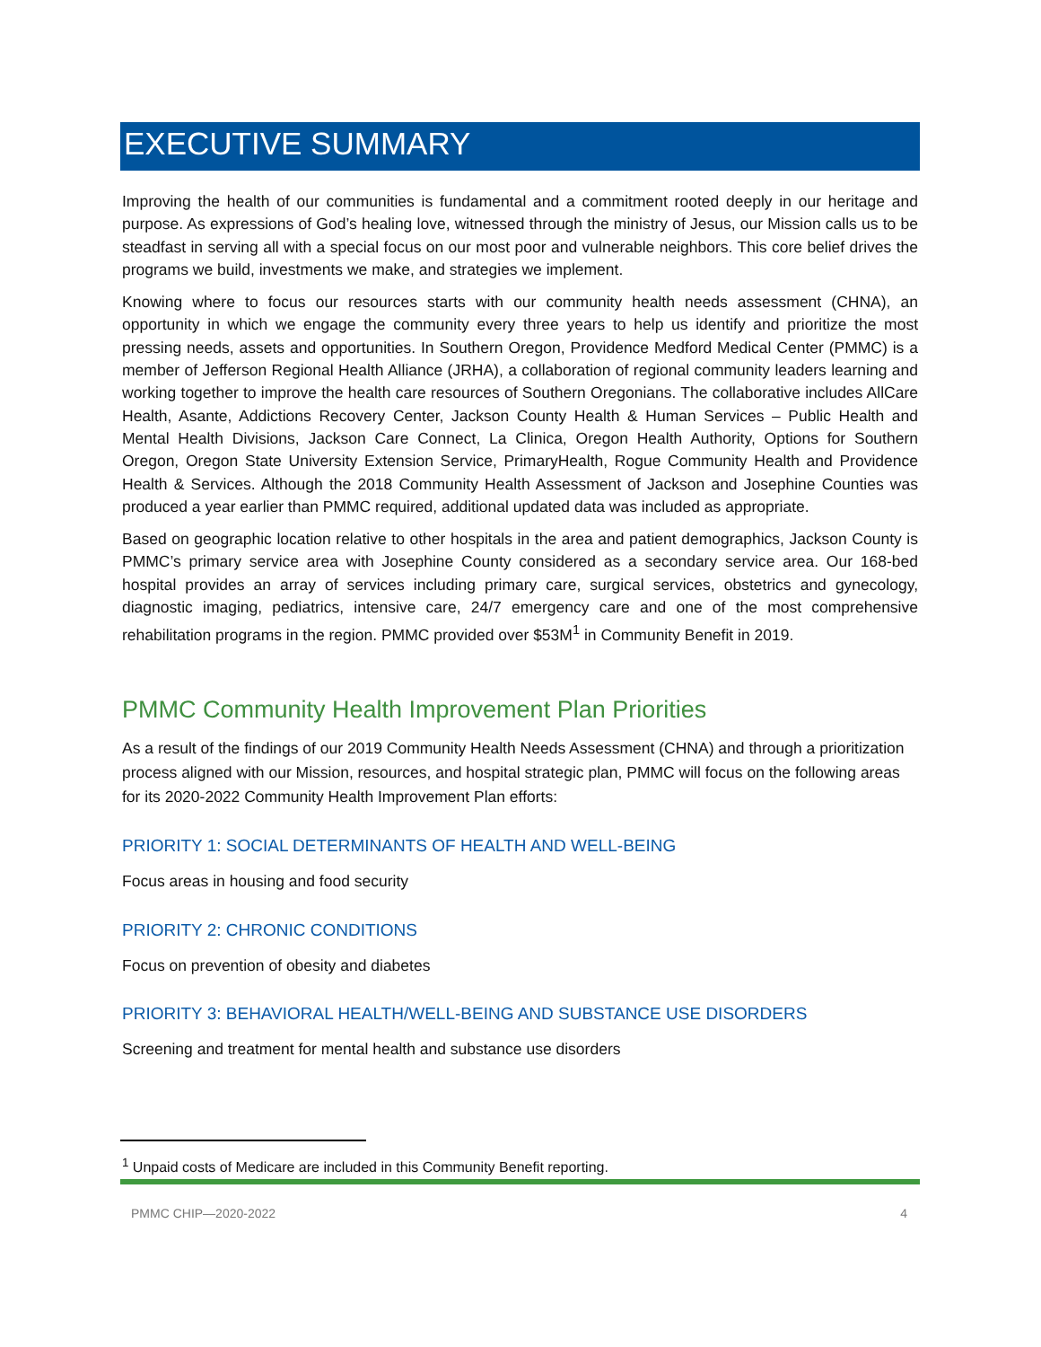EXECUTIVE SUMMARY
Improving the health of our communities is fundamental and a commitment rooted deeply in our heritage and purpose. As expressions of God’s healing love, witnessed through the ministry of Jesus, our Mission calls us to be steadfast in serving all with a special focus on our most poor and vulnerable neighbors. This core belief drives the programs we build, investments we make, and strategies we implement.
Knowing where to focus our resources starts with our community health needs assessment (CHNA), an opportunity in which we engage the community every three years to help us identify and prioritize the most pressing needs, assets and opportunities. In Southern Oregon, Providence Medford Medical Center (PMMC) is a member of Jefferson Regional Health Alliance (JRHA), a collaboration of regional community leaders learning and working together to improve the health care resources of Southern Oregonians. The collaborative includes AllCare Health, Asante, Addictions Recovery Center, Jackson County Health & Human Services – Public Health and Mental Health Divisions, Jackson Care Connect, La Clinica, Oregon Health Authority, Options for Southern Oregon, Oregon State University Extension Service, PrimaryHealth, Rogue Community Health and Providence Health & Services. Although the 2018 Community Health Assessment of Jackson and Josephine Counties was produced a year earlier than PMMC required, additional updated data was included as appropriate.
Based on geographic location relative to other hospitals in the area and patient demographics, Jackson County is PMMC’s primary service area with Josephine County considered as a secondary service area. Our 168-bed hospital provides an array of services including primary care, surgical services, obstetrics and gynecology, diagnostic imaging, pediatrics, intensive care, 24/7 emergency care and one of the most comprehensive rehabilitation programs in the region. PMMC provided over $53M<sup>1</sup> in Community Benefit in 2019.
PMMC Community Health Improvement Plan Priorities
As a result of the findings of our 2019 Community Health Needs Assessment (CHNA) and through a prioritization process aligned with our Mission, resources, and hospital strategic plan, PMMC will focus on the following areas for its 2020-2022 Community Health Improvement Plan efforts:
PRIORITY 1: SOCIAL DETERMINANTS OF HEALTH AND WELL-BEING
Focus areas in housing and food security
PRIORITY 2: CHRONIC CONDITIONS
Focus on prevention of obesity and diabetes
PRIORITY 3: BEHAVIORAL HEALTH/WELL-BEING AND SUBSTANCE USE DISORDERS
Screening and treatment for mental health and substance use disorders
<sup>1</sup> Unpaid costs of Medicare are included in this Community Benefit reporting.
PMMC CHIP—2020-2022 4